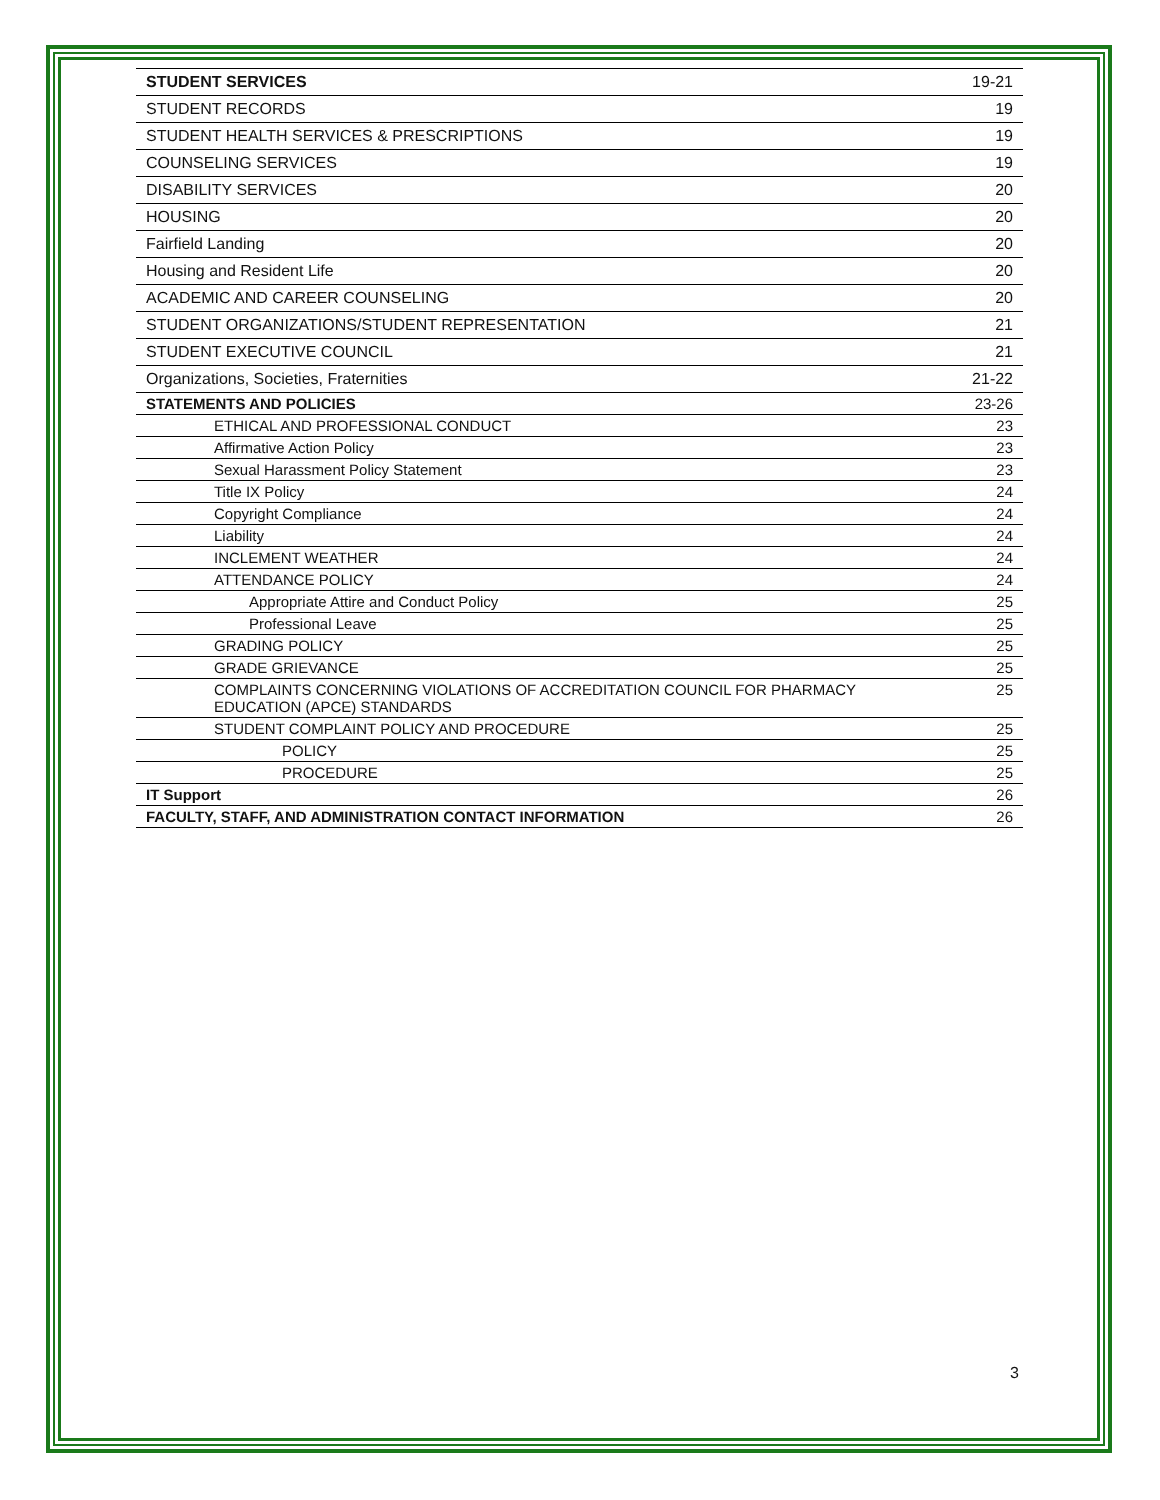| STUDENT SERVICES | 19-21 |
| STUDENT RECORDS | 19 |
| STUDENT HEALTH SERVICES & PRESCRIPTIONS | 19 |
| COUNSELING SERVICES | 19 |
| DISABILITY SERVICES | 20 |
| HOUSING | 20 |
| Fairfield Landing | 20 |
| Housing and Resident Life | 20 |
| ACADEMIC AND CAREER COUNSELING | 20 |
| STUDENT ORGANIZATIONS/STUDENT REPRESENTATION | 21 |
| STUDENT EXECUTIVE COUNCIL | 21 |
| Organizations, Societies, Fraternities | 21-22 |
| STATEMENTS AND POLICIES | 23-26 |
| ETHICAL AND PROFESSIONAL CONDUCT | 23 |
| Affirmative Action Policy | 23 |
| Sexual Harassment Policy Statement | 23 |
| Title IX Policy | 24 |
| Copyright Compliance | 24 |
| Liability | 24 |
| INCLEMENT WEATHER | 24 |
| ATTENDANCE POLICY | 24 |
| Appropriate Attire and Conduct Policy | 25 |
| Professional Leave | 25 |
| GRADING POLICY | 25 |
| GRADE GRIEVANCE | 25 |
| COMPLAINTS CONCERNING VIOLATIONS OF ACCREDITATION COUNCIL FOR PHARMACY EDUCATION (APCE) STANDARDS | 25 |
| STUDENT COMPLAINT POLICY AND PROCEDURE | 25 |
| POLICY | 25 |
| PROCEDURE | 25 |
| IT Support | 26 |
| FACULTY, STAFF, AND ADMINISTRATION CONTACT INFORMATION | 26 |
3